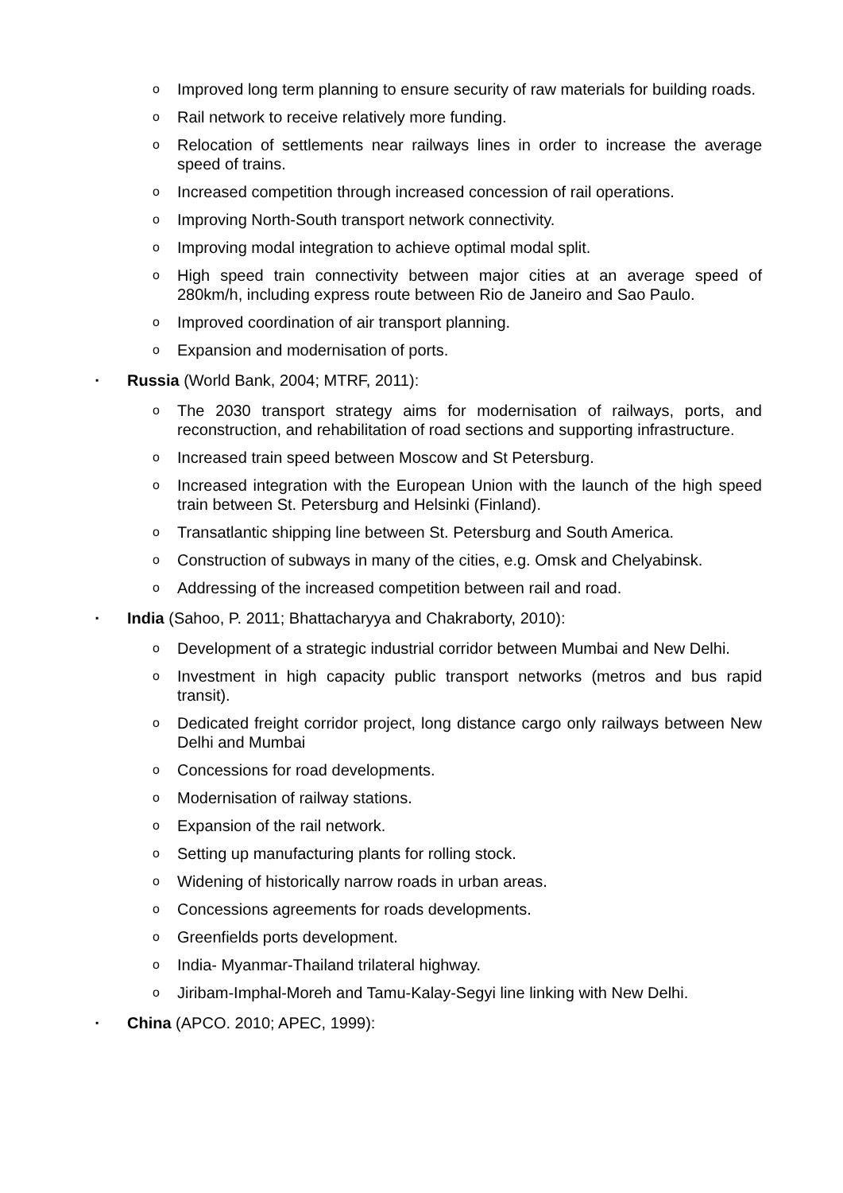o Improved long term planning to ensure security of raw materials for building roads.
o Rail network to receive relatively more funding.
o Relocation of settlements near railways lines in order to increase the average speed of trains.
o Increased competition through increased concession of rail operations.
o Improving North-South transport network connectivity.
o Improving modal integration to achieve optimal modal split.
o High speed train connectivity between major cities at an average speed of 280km/h, including express route between Rio de Janeiro and Sao Paulo.
o Improved coordination of air transport planning.
o Expansion and modernisation of ports.
▪ Russia (World Bank, 2004; MTRF, 2011):
o The 2030 transport strategy aims for modernisation of railways, ports, and reconstruction, and rehabilitation of road sections and supporting infrastructure.
o Increased train speed between Moscow and St Petersburg.
o Increased integration with the European Union with the launch of the high speed train between St. Petersburg and Helsinki (Finland).
o Transatlantic shipping line between St. Petersburg and South America.
o Construction of subways in many of the cities, e.g. Omsk and Chelyabinsk.
o Addressing of the increased competition between rail and road.
▪ India (Sahoo, P. 2011; Bhattacharyya and Chakraborty, 2010):
o Development of a strategic industrial corridor between Mumbai and New Delhi.
o Investment in high capacity public transport networks (metros and bus rapid transit).
o Dedicated freight corridor project, long distance cargo only railways between New Delhi and Mumbai
o Concessions for road developments.
o Modernisation of railway stations.
o Expansion of the rail network.
o Setting up manufacturing plants for rolling stock.
o Widening of historically narrow roads in urban areas.
o Concessions agreements for roads developments.
o Greenfields ports development.
o India- Myanmar-Thailand trilateral highway.
o Jiribam-Imphal-Moreh and Tamu-Kalay-Segyi line linking with New Delhi.
▪ China (APCO. 2010; APEC, 1999):